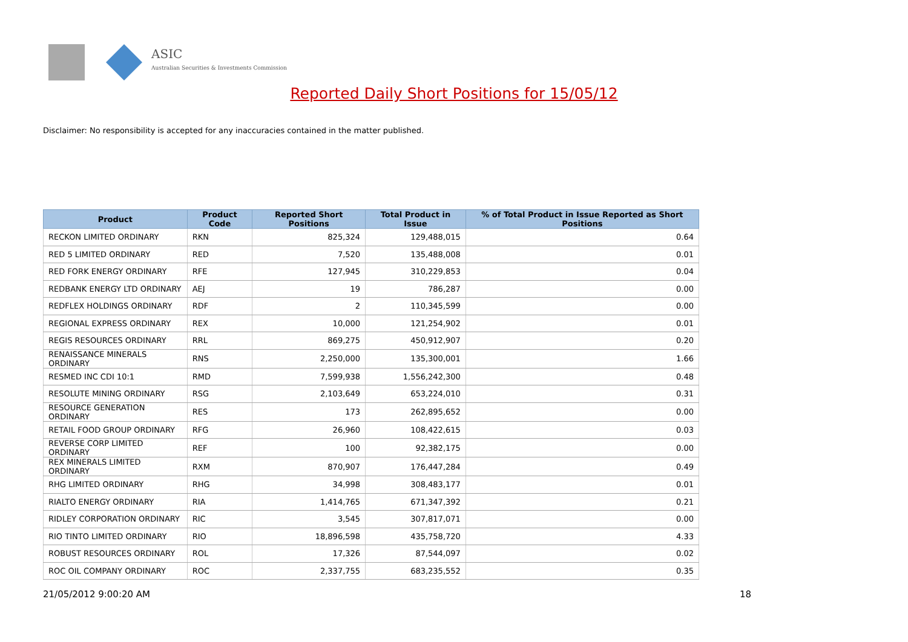ASIC
Australian Securities & Investments Commission
Reported Daily Short Positions for 15/05/12
Disclaimer: No responsibility is accepted for any inaccuracies contained in the matter published.
| Product | Product Code | Reported Short Positions | Total Product in Issue | % of Total Product in Issue Reported as Short Positions |
| --- | --- | --- | --- | --- |
| RECKON LIMITED ORDINARY | RKN | 825,324 | 129,488,015 | 0.64 |
| RED 5 LIMITED ORDINARY | RED | 7,520 | 135,488,008 | 0.01 |
| RED FORK ENERGY ORDINARY | RFE | 127,945 | 310,229,853 | 0.04 |
| REDBANK ENERGY LTD ORDINARY | AEJ | 19 | 786,287 | 0.00 |
| REDFLEX HOLDINGS ORDINARY | RDF | 2 | 110,345,599 | 0.00 |
| REGIONAL EXPRESS ORDINARY | REX | 10,000 | 121,254,902 | 0.01 |
| REGIS RESOURCES ORDINARY | RRL | 869,275 | 450,912,907 | 0.20 |
| RENAISSANCE MINERALS ORDINARY | RNS | 2,250,000 | 135,300,001 | 1.66 |
| RESMED INC CDI 10:1 | RMD | 7,599,938 | 1,556,242,300 | 0.48 |
| RESOLUTE MINING ORDINARY | RSG | 2,103,649 | 653,224,010 | 0.31 |
| RESOURCE GENERATION ORDINARY | RES | 173 | 262,895,652 | 0.00 |
| RETAIL FOOD GROUP ORDINARY | RFG | 26,960 | 108,422,615 | 0.03 |
| REVERSE CORP LIMITED ORDINARY | REF | 100 | 92,382,175 | 0.00 |
| REX MINERALS LIMITED ORDINARY | RXM | 870,907 | 176,447,284 | 0.49 |
| RHG LIMITED ORDINARY | RHG | 34,998 | 308,483,177 | 0.01 |
| RIALTO ENERGY ORDINARY | RIA | 1,414,765 | 671,347,392 | 0.21 |
| RIDLEY CORPORATION ORDINARY | RIC | 3,545 | 307,817,071 | 0.00 |
| RIO TINTO LIMITED ORDINARY | RIO | 18,896,598 | 435,758,720 | 4.33 |
| ROBUST RESOURCES ORDINARY | ROL | 17,326 | 87,544,097 | 0.02 |
| ROC OIL COMPANY ORDINARY | ROC | 2,337,755 | 683,235,552 | 0.35 |
21/05/2012 9:00:20 AM 18